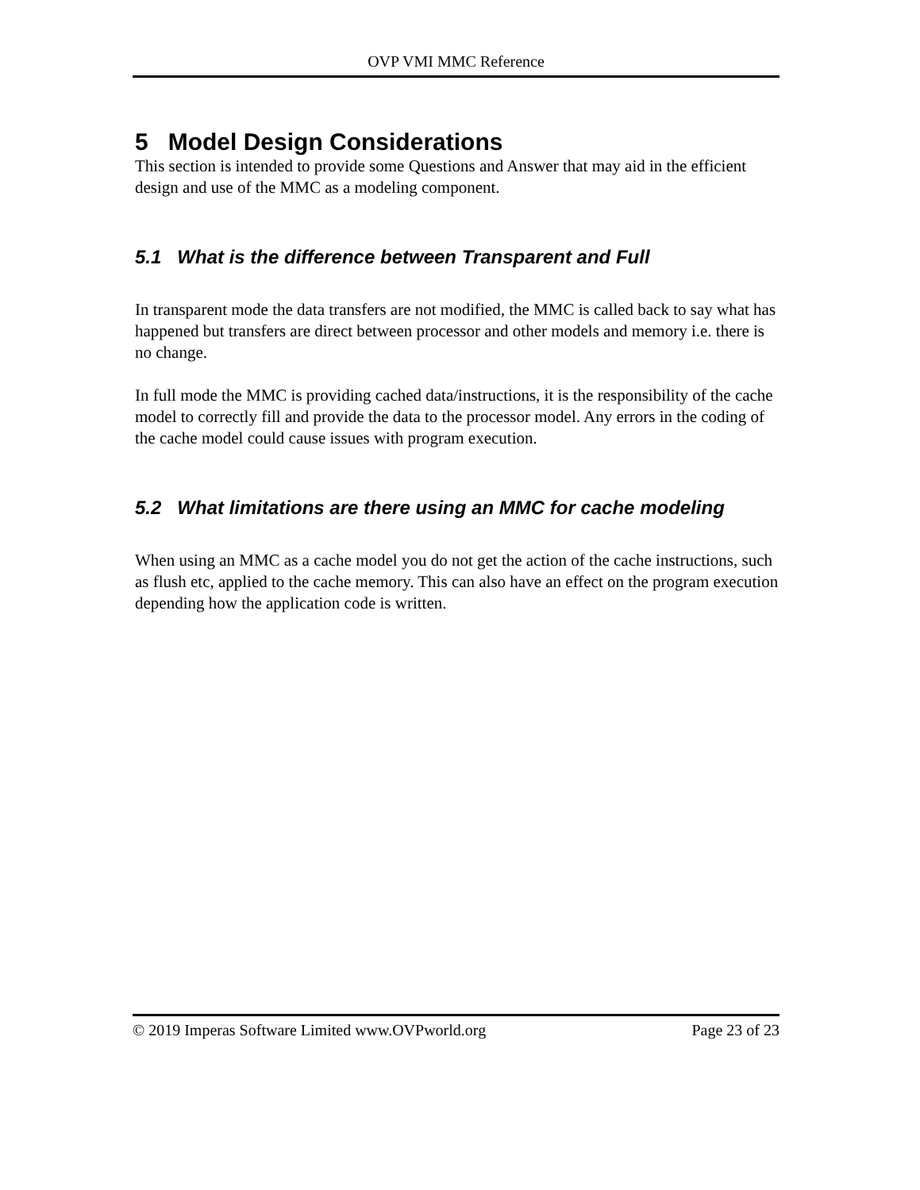OVP VMI MMC Reference
5 Model Design Considerations
This section is intended to provide some Questions and Answer that may aid in the efficient design and use of the MMC as a modeling component.
5.1 What is the difference between Transparent and Full
In transparent mode the data transfers are not modified, the MMC is called back to say what has happened but transfers are direct between processor and other models and memory i.e. there is no change.
In full mode the MMC is providing cached data/instructions, it is the responsibility of the cache model to correctly fill and provide the data to the processor model. Any errors in the coding of the cache model could cause issues with program execution.
5.2 What limitations are there using an MMC for cache modeling
When using an MMC as a cache model you do not get the action of the cache instructions, such as flush etc, applied to the cache memory. This can also have an effect on the program execution depending how the application code is written.
© 2019 Imperas Software Limited www.OVPworld.org Page 23 of 23